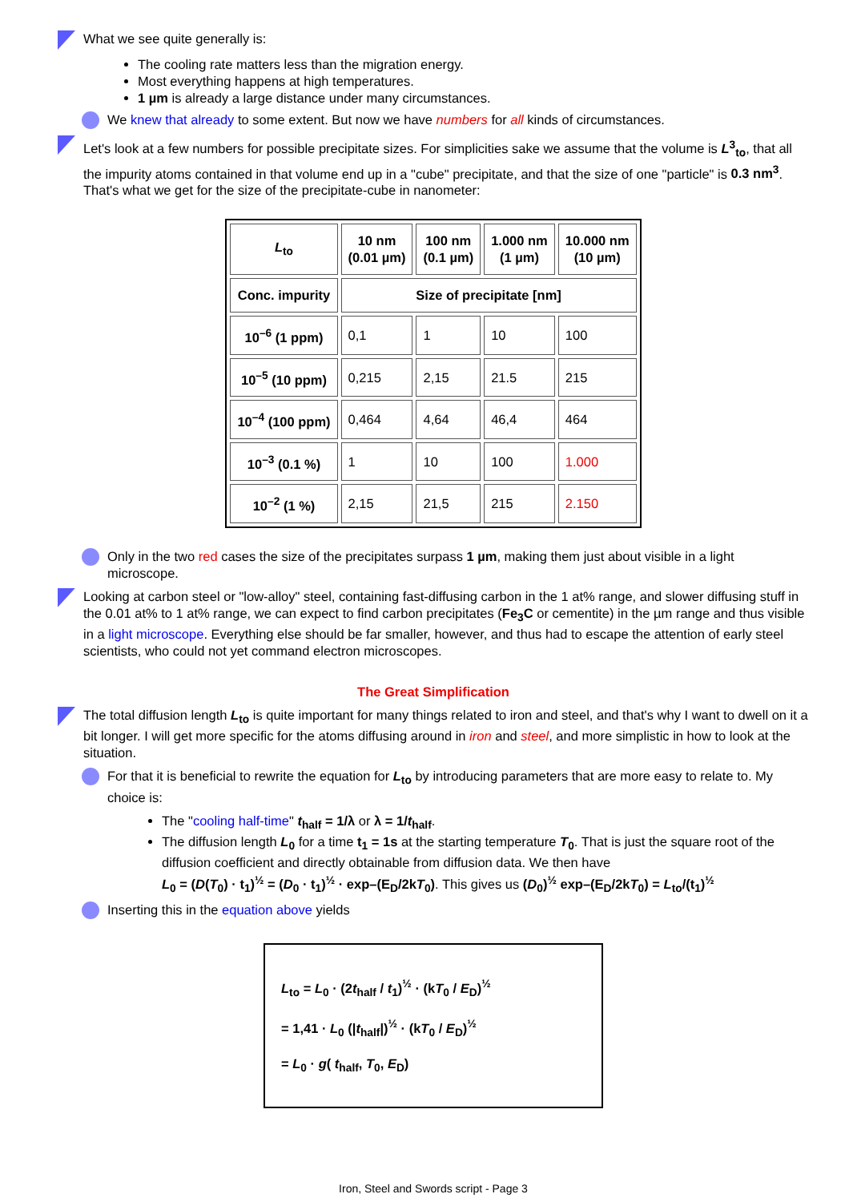What we see quite generally is:
The cooling rate matters less than the migration energy.
Most everything happens at high temperatures.
1 µm is already a large distance under many circumstances.
We knew that already to some extent. But now we have numbers for all kinds of circumstances.
Let's look at a few numbers for possible precipitate sizes. For simplicities sake we assume that the volume is L<sup>3</sup><sub>to</sub>, that all the impurity atoms contained in that volume end up in a "cube" precipitate, and that the size of one "particle" is 0.3 nm<sup>3</sup>. That's what we get for the size of the precipitate-cube in nanometer:
| L<sub>to</sub> | 10 nm (0.01 µm) | 100 nm (0.1 µm) | 1.000 nm (1 µm) | 10.000 nm (10 µm) |
| --- | --- | --- | --- | --- |
| Conc. impurity | Size of precipitate [nm] | | | |
| 10<sup>–6</sup> (1 ppm) | 0,1 | 1 | 10 | 100 |
| 10<sup>–5</sup> (10 ppm) | 0,215 | 2,15 | 21.5 | 215 |
| 10<sup>–4</sup> (100 ppm) | 0,464 | 4,64 | 46,4 | 464 |
| 10<sup>–3</sup> (0.1 %) | 1 | 10 | 100 | 1.000 |
| 10<sup>–2</sup> (1 %) | 2,15 | 21,5 | 215 | 2.150 |
Only in the two red cases the size of the precipitates surpass 1 µm, making them just about visible in a light microscope.
Looking at carbon steel or "low-alloy" steel, containing fast-diffusing carbon in the 1 at% range, and slower diffusing stuff in the 0.01 at% to 1 at% range, we can expect to find carbon precipitates (Fe<sub>3</sub>C or cementite) in the µm range and thus visible in a light microscope. Everything else should be far smaller, however, and thus had to escape the attention of early steel scientists, who could not yet command electron microscopes.
The Great Simplification
The total diffusion length L<sub>to</sub> is quite important for many things related to iron and steel, and that's why I want to dwell on it a bit longer. I will get more specific for the atoms diffusing around in iron and steel, and more simplistic in how to look at the situation.
For that it is beneficial to rewrite the equation for L<sub>to</sub> by introducing parameters that are more easy to relate to. My choice is:
The "cooling half-time" t<sub>half</sub> = 1/λ or λ = 1/t<sub>half</sub>.
The diffusion length L<sub>0</sub> for a time t<sub>1</sub> = 1s at the starting temperature T<sub>0</sub>. That is just the square root of the diffusion coefficient and directly obtainable from diffusion data. We then have
L<sub>0</sub> = (D(T<sub>0</sub>) · t<sub>1</sub>)<sup>½</sup> = (D<sub>0</sub> · t<sub>1</sub>)<sup>½</sup> · exp–(E<sub>D</sub>/2kT<sub>0</sub>). This gives us (D<sub>0</sub>)<sup>½</sup> exp–(E<sub>D</sub>/2kT<sub>0</sub>) = L<sub>to</sub>/(t<sub>1</sub>)<sup>½</sup>
Inserting this in the equation above yields
L<sub>to</sub> = L<sub>0</sub> · (2t<sub>half</sub> / t<sub>1</sub>)<sup>½</sup> · (kT<sub>0</sub> / E<sub>D</sub>)<sup>½</sup>
= 1,41 · L<sub>0</sub> (|t<sub>half</sub>|)<sup>½</sup> · (kT<sub>0</sub> / E<sub>D</sub>)<sup>½</sup>
= L<sub>0</sub> · g( t<sub>half</sub>, T<sub>0</sub>, E<sub>D</sub>)
Iron, Steel and Swords script - Page 3